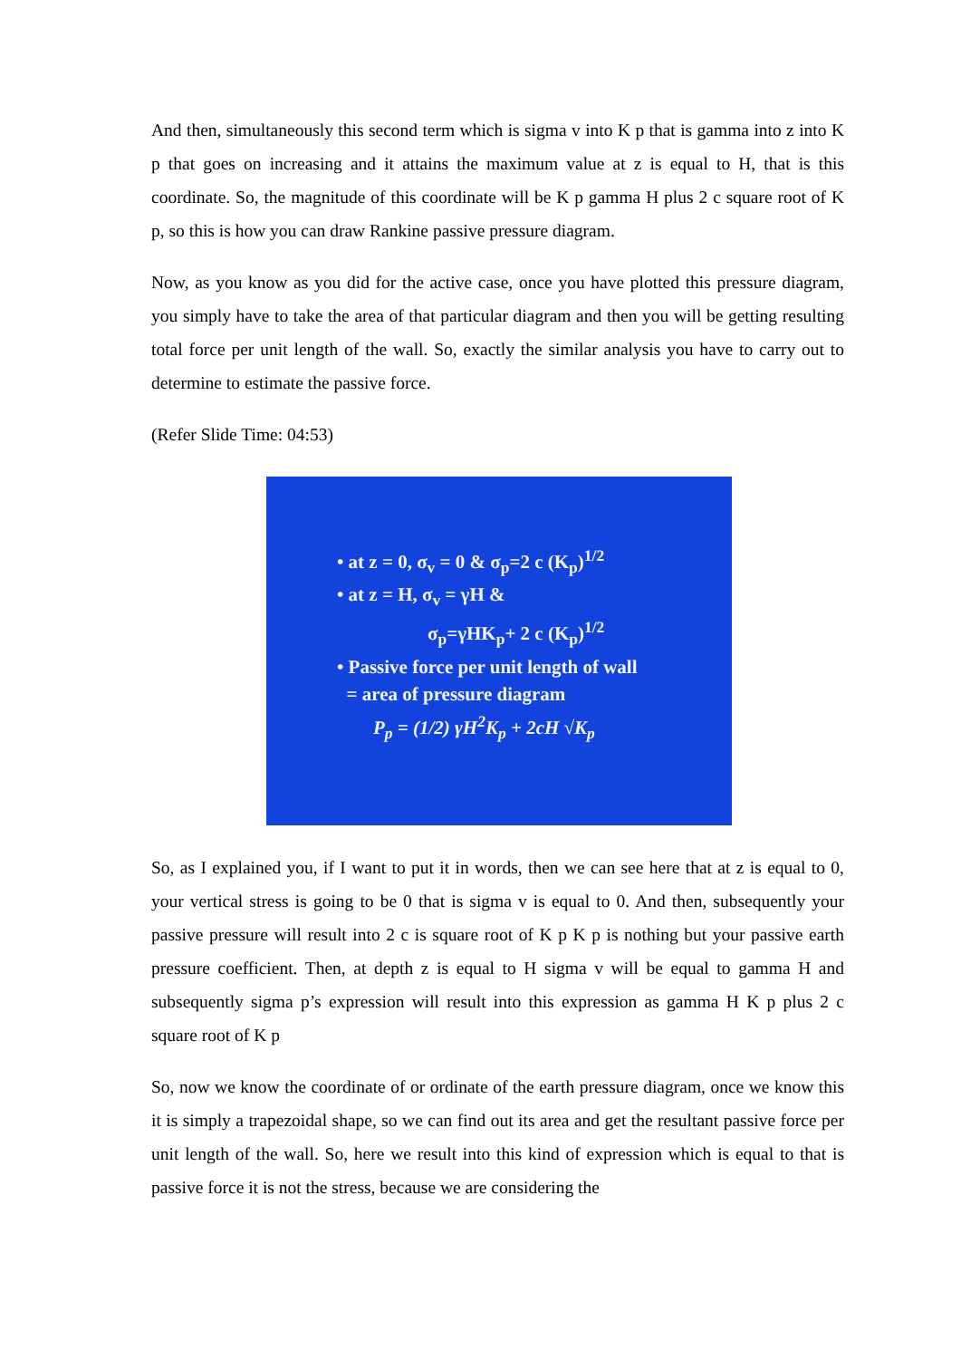And then, simultaneously this second term which is sigma v into K p that is gamma into z into K p that goes on increasing and it attains the maximum value at z is equal to H, that is this coordinate. So, the magnitude of this coordinate will be K p gamma H plus 2 c square root of K p, so this is how you can draw Rankine passive pressure diagram.
Now, as you know as you did for the active case, once you have plotted this pressure diagram, you simply have to take the area of that particular diagram and then you will be getting resulting total force per unit length of the wall. So, exactly the similar analysis you have to carry out to determine to estimate the passive force.
(Refer Slide Time: 04:53)
• at z = 0, σ<sub>v</sub> = 0 & σ<sub>p</sub>=2 c (K<sub>p</sub>)<sup>1/2</sup>
• at z = H, σ<sub>v</sub> = γH &
σ<sub>p</sub>=γHK<sub>p</sub>+ 2 c (K<sub>p</sub>)<sup>1/2</sup>
• Passive force per unit length of wall
= area of pressure diagram
P<sub>p</sub> = (1/2) γH<sup>2</sup>K<sub>p</sub> + 2cH √K<sub>p</sub>
So, as I explained you, if I want to put it in words, then we can see here that at z is equal to 0, your vertical stress is going to be 0 that is sigma v is equal to 0. And then, subsequently your passive pressure will result into 2 c is square root of K p K p is nothing but your passive earth pressure coefficient. Then, at depth z is equal to H sigma v will be equal to gamma H and subsequently sigma p’s expression will result into this expression as gamma H K p plus 2 c square root of K p
So, now we know the coordinate of or ordinate of the earth pressure diagram, once we know this it is simply a trapezoidal shape, so we can find out its area and get the resultant passive force per unit length of the wall. So, here we result into this kind of expression which is equal to that is passive force it is not the stress, because we are considering the